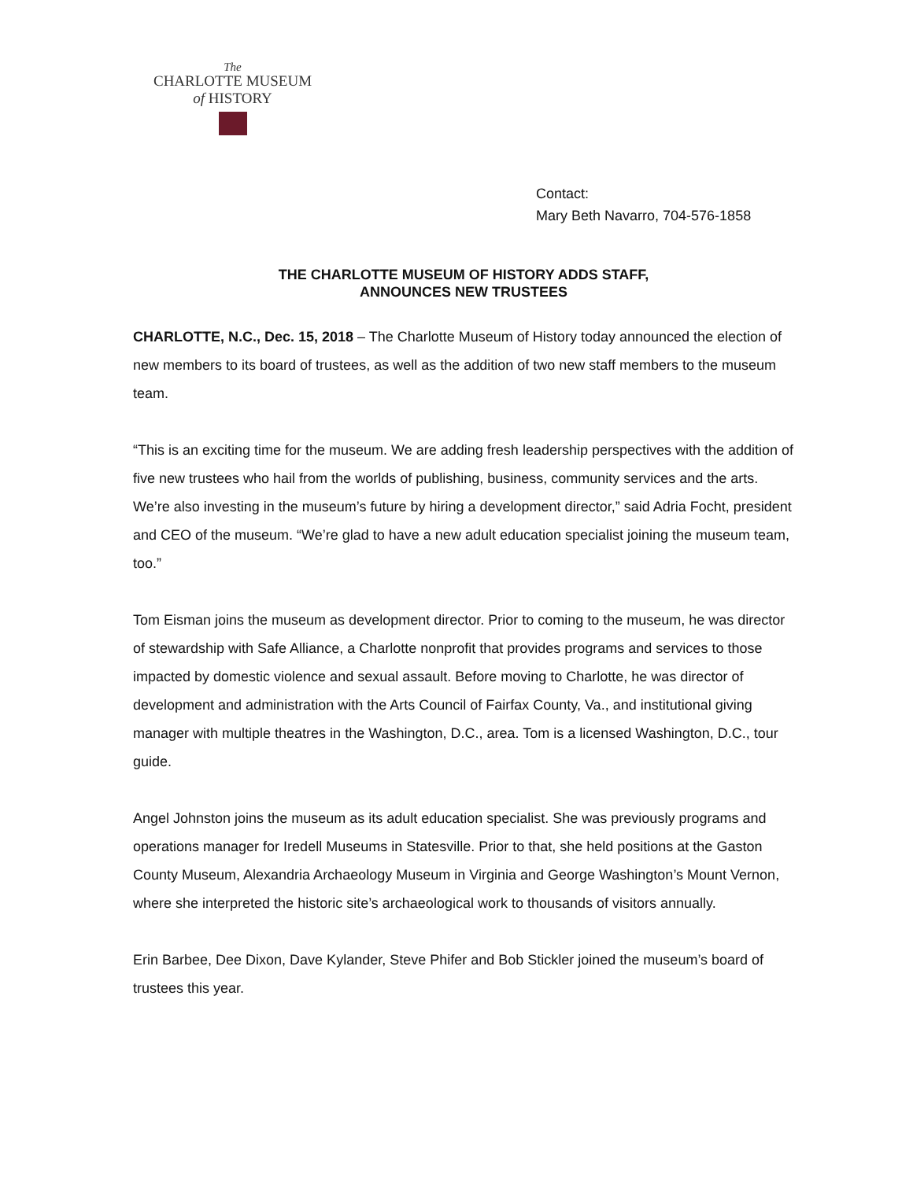The
CHARLOTTE MUSEUM
of HISTORY
Contact:
Mary Beth Navarro, 704-576-1858
THE CHARLOTTE MUSEUM OF HISTORY ADDS STAFF,
ANNOUNCES NEW TRUSTEES
CHARLOTTE, N.C., Dec. 15, 2018 – The Charlotte Museum of History today announced the election of new members to its board of trustees, as well as the addition of two new staff members to the museum team.
“This is an exciting time for the museum. We are adding fresh leadership perspectives with the addition of five new trustees who hail from the worlds of publishing, business, community services and the arts. We’re also investing in the museum’s future by hiring a development director,” said Adria Focht, president and CEO of the museum. “We’re glad to have a new adult education specialist joining the museum team, too.”
Tom Eisman joins the museum as development director. Prior to coming to the museum, he was director of stewardship with Safe Alliance, a Charlotte nonprofit that provides programs and services to those impacted by domestic violence and sexual assault. Before moving to Charlotte, he was director of development and administration with the Arts Council of Fairfax County, Va., and institutional giving manager with multiple theatres in the Washington, D.C., area. Tom is a licensed Washington, D.C., tour guide.
Angel Johnston joins the museum as its adult education specialist. She was previously programs and operations manager for Iredell Museums in Statesville. Prior to that, she held positions at the Gaston County Museum, Alexandria Archaeology Museum in Virginia and George Washington’s Mount Vernon, where she interpreted the historic site’s archaeological work to thousands of visitors annually.
Erin Barbee, Dee Dixon, Dave Kylander, Steve Phifer and Bob Stickler joined the museum’s board of trustees this year.